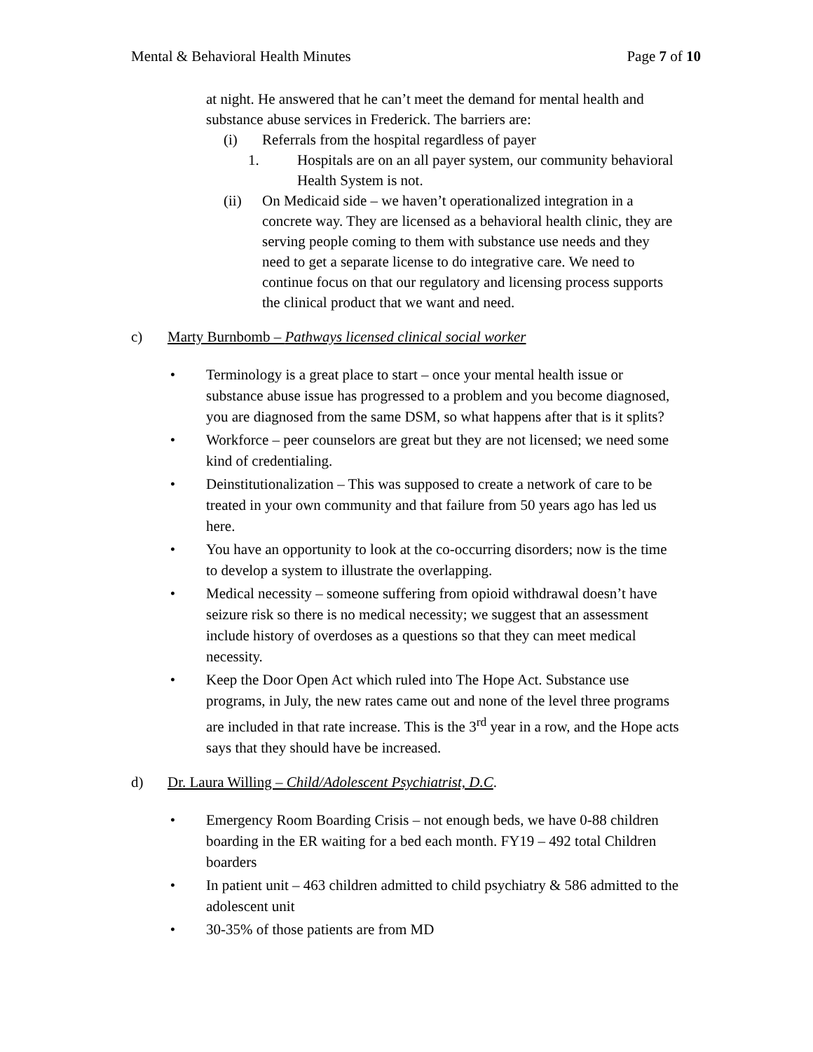Mental & Behavioral Health Minutes Page 7 of 10
at night. He answered that he can’t meet the demand for mental health and substance abuse services in Frederick. The barriers are:
(i) Referrals from the hospital regardless of payer
1. Hospitals are on an all payer system, our community behavioral Health System is not.
(ii) On Medicaid side – we haven’t operationalized integration in a concrete way. They are licensed as a behavioral health clinic, they are serving people coming to them with substance use needs and they need to get a separate license to do integrative care. We need to continue focus on that our regulatory and licensing process supports the clinical product that we want and need.
c) Marty Burnbomb – Pathways licensed clinical social worker
• Terminology is a great place to start – once your mental health issue or substance abuse issue has progressed to a problem and you become diagnosed, you are diagnosed from the same DSM, so what happens after that is it splits?
• Workforce – peer counselors are great but they are not licensed; we need some kind of credentialing.
• Deinstitutionalization – This was supposed to create a network of care to be treated in your own community and that failure from 50 years ago has led us here.
• You have an opportunity to look at the co-occurring disorders; now is the time to develop a system to illustrate the overlapping.
• Medical necessity – someone suffering from opioid withdrawal doesn’t have seizure risk so there is no medical necessity; we suggest that an assessment include history of overdoses as a questions so that they can meet medical necessity.
• Keep the Door Open Act which ruled into The Hope Act. Substance use programs, in July, the new rates came out and none of the level three programs are included in that rate increase. This is the 3<sup>rd</sup> year in a row, and the Hope acts says that they should have be increased.
d) Dr. Laura Willing – Child/Adolescent Psychiatrist, D.C.
• Emergency Room Boarding Crisis – not enough beds, we have 0-88 children boarding in the ER waiting for a bed each month. FY19 – 492 total Children boarders
• In patient unit – 463 children admitted to child psychiatry & 586 admitted to the adolescent unit
• 30-35% of those patients are from MD